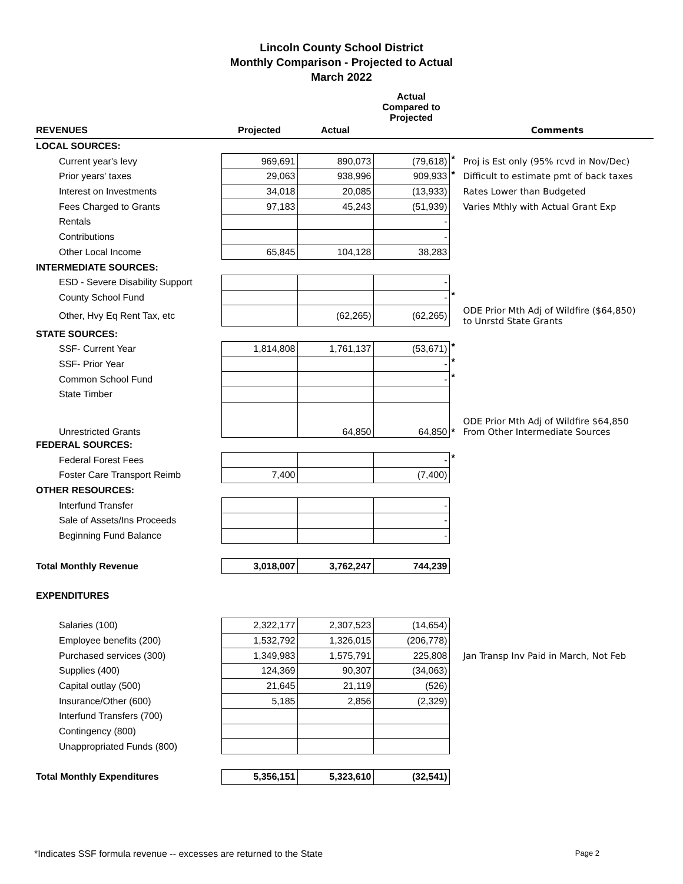Lincoln County School District
Monthly Comparison - Projected to Actual
March 2022
| | | | Actual Compared to Projected | | |
| REVENUES | Projected | Actual | | | Comments |
| LOCAL SOURCES: | | | | | |
| Current year's levy | 969,691 | 890,073 | (79,618) | * | Proj is Est only (95% rcvd in Nov/Dec) |
| Prior years' taxes | 29,063 | 938,996 | 909,933 | * | Difficult to estimate pmt of back taxes |
| Interest on Investments | 34,018 | 20,085 | (13,933) | | Rates Lower than Budgeted |
| Fees Charged to Grants | 97,183 | 45,243 | (51,939) | | Varies Mthly with Actual Grant Exp |
| Rentals | | | - | | |
| Contributions | | | - | | |
| Other Local Income | 65,845 | 104,128 | 38,283 | | |
| INTERMEDIATE SOURCES: | | | | | |
| ESD - Severe Disability Support | | | - | | |
| County School Fund | | | - | * | |
| Other, Hvy Eq Rent Tax, etc | | (62,265) | (62,265) | | ODE Prior Mth Adj of Wildfire ($64,850) to Unrstd State Grants |
| STATE SOURCES: | | | | | |
| SSF- Current Year | 1,814,808 | 1,761,137 | (53,671) | * | |
| SSF- Prior Year | | | - | * | |
| Common School Fund | | | - | * | |
| State Timber | | | | | |
| Unrestricted Grants | | 64,850 | 64,850 | * | ODE Prior Mth Adj of Wildfire $64,850 From Other Intermediate Sources |
| FEDERAL SOURCES: | | | | | |
| Federal Forest Fees | | | - | * | |
| Foster Care Transport Reimb | 7,400 | | (7,400) | | |
| OTHER RESOURCES: | | | | | |
| Interfund Transfer | | | - | | |
| Sale of Assets/Ins Proceeds | | | - | | |
| Beginning Fund Balance | | | - | | |
| Total Monthly Revenue | 3,018,007 | 3,762,247 | 744,239 | | |
| EXPENDITURES | | | | | |
| Salaries (100) | 2,322,177 | 2,307,523 | (14,654) | | |
| Employee benefits (200) | 1,532,792 | 1,326,015 | (206,778) | | |
| Purchased services (300) | 1,349,983 | 1,575,791 | 225,808 | | Jan Transp Inv Paid in March, Not Feb |
| Supplies (400) | 124,369 | 90,307 | (34,063) | | |
| Capital outlay (500) | 21,645 | 21,119 | (526) | | |
| Insurance/Other (600) | 5,185 | 2,856 | (2,329) | | |
| Interfund Transfers (700) | | | | | |
| Contingency (800) | | | | | |
| Unappropriated Funds (800) | | | | | |
| Total Monthly Expenditures | 5,356,151 | 5,323,610 | (32,541) | | |
*Indicates SSF formula revenue -- excesses are returned to the State Page 2